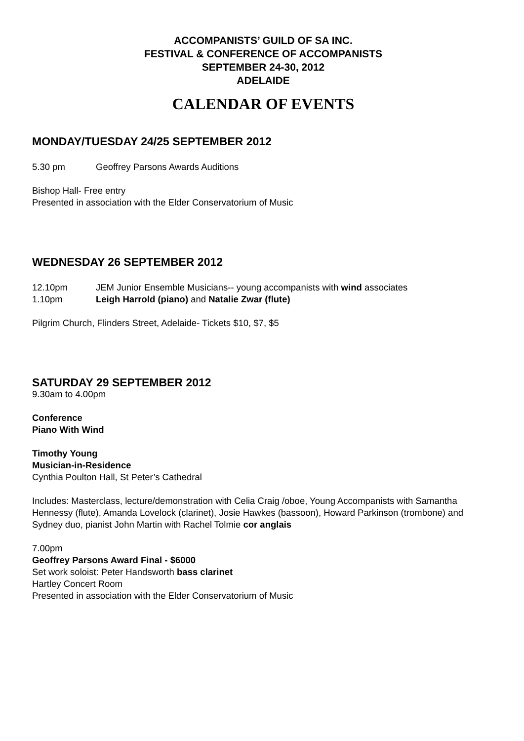ACCOMPANISTS’ GUILD OF SA INC.
FESTIVAL & CONFERENCE OF ACCOMPANISTS
SEPTEMBER 24-30, 2012
ADELAIDE
CALENDAR OF EVENTS
MONDAY/TUESDAY 24/25 SEPTEMBER 2012
5.30 pm Geoffrey Parsons Awards Auditions
Bishop Hall- Free entry
Presented in association with the Elder Conservatorium of Music
WEDNESDAY 26 SEPTEMBER 2012
12.10pm JEM Junior Ensemble Musicians-- young accompanists with wind associates
1.10pm Leigh Harrold (piano) and Natalie Zwar (flute)
Pilgrim Church, Flinders Street, Adelaide- Tickets $10, $7, $5
SATURDAY 29 SEPTEMBER 2012
9.30am to 4.00pm
Conference
Piano With Wind
Timothy Young
Musician-in-Residence
Cynthia Poulton Hall, St Peter’s Cathedral
Includes: Masterclass, lecture/demonstration with Celia Craig /oboe, Young Accompanists with Samantha Hennessy (flute), Amanda Lovelock (clarinet), Josie Hawkes (bassoon), Howard Parkinson (trombone) and Sydney duo, pianist John Martin with Rachel Tolmie cor anglais
7.00pm
Geoffrey Parsons Award Final - $6000
Set work soloist: Peter Handsworth bass clarinet
Hartley Concert Room
Presented in association with the Elder Conservatorium of Music